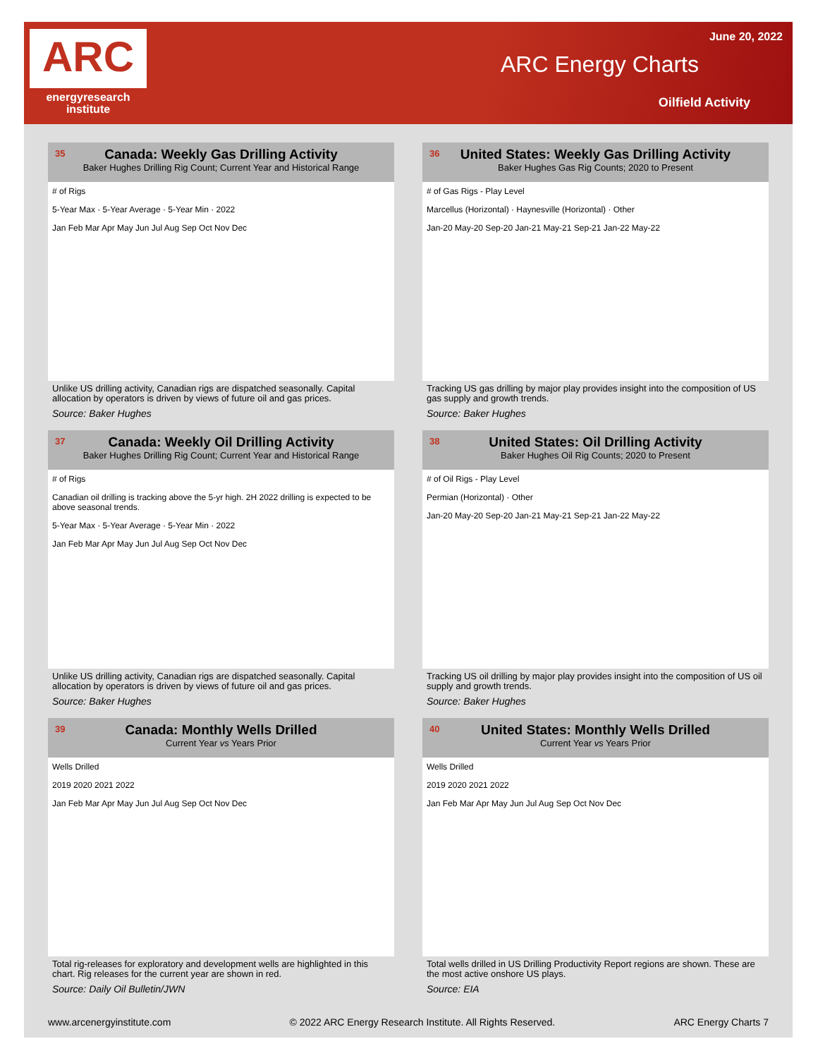ARC
energyresearch
institute
June 20, 2022
ARC Energy Charts
Oilfield Activity
35 Canada: Weekly Gas Drilling Activity
Baker Hughes Drilling Rig Count; Current Year and Historical Range
# of Rigs
5-Year Max · 5-Year Average · 5-Year Min · 2022
Jan Feb Mar Apr May Jun Jul Aug Sep Oct Nov Dec
Unlike US drilling activity, Canadian rigs are dispatched seasonally. Capital allocation by operators is driven by views of future oil and gas prices.
Source: Baker Hughes
36 United States: Weekly Gas Drilling Activity
Baker Hughes Gas Rig Counts; 2020 to Present
# of Gas Rigs - Play Level
Marcellus (Horizontal) · Haynesville (Horizontal) · Other
Jan-20 May-20 Sep-20 Jan-21 May-21 Sep-21 Jan-22 May-22
Tracking US gas drilling by major play provides insight into the composition of US gas supply and growth trends.
Source: Baker Hughes
37 Canada: Weekly Oil Drilling Activity
Baker Hughes Drilling Rig Count; Current Year and Historical Range
# of Rigs
Canadian oil drilling is tracking above the 5-yr high. 2H 2022 drilling is expected to be above seasonal trends.
5-Year Max · 5-Year Average · 5-Year Min · 2022
Jan Feb Mar Apr May Jun Jul Aug Sep Oct Nov Dec
Unlike US drilling activity, Canadian rigs are dispatched seasonally. Capital allocation by operators is driven by views of future oil and gas prices.
Source: Baker Hughes
38 United States: Oil Drilling Activity
Baker Hughes Oil Rig Counts; 2020 to Present
# of Oil Rigs - Play Level
Permian (Horizontal) · Other
Jan-20 May-20 Sep-20 Jan-21 May-21 Sep-21 Jan-22 May-22
Tracking US oil drilling by major play provides insight into the composition of US oil supply and growth trends.
Source: Baker Hughes
39 Canada: Monthly Wells Drilled
Current Year vs Years Prior
Wells Drilled
2019 2020 2021 2022
Jan Feb Mar Apr May Jun Jul Aug Sep Oct Nov Dec
Total rig-releases for exploratory and development wells are highlighted in this chart. Rig releases for the current year are shown in red.
Source: Daily Oil Bulletin/JWN
40 United States: Monthly Wells Drilled
Current Year vs Years Prior
Wells Drilled
2019 2020 2021 2022
Jan Feb Mar Apr May Jun Jul Aug Sep Oct Nov Dec
Total wells drilled in US Drilling Productivity Report regions are shown. These are the most active onshore US plays.
Source: EIA
www.arcenergyinstitute.com © 2022 ARC Energy Research Institute. All Rights Reserved. ARC Energy Charts 7